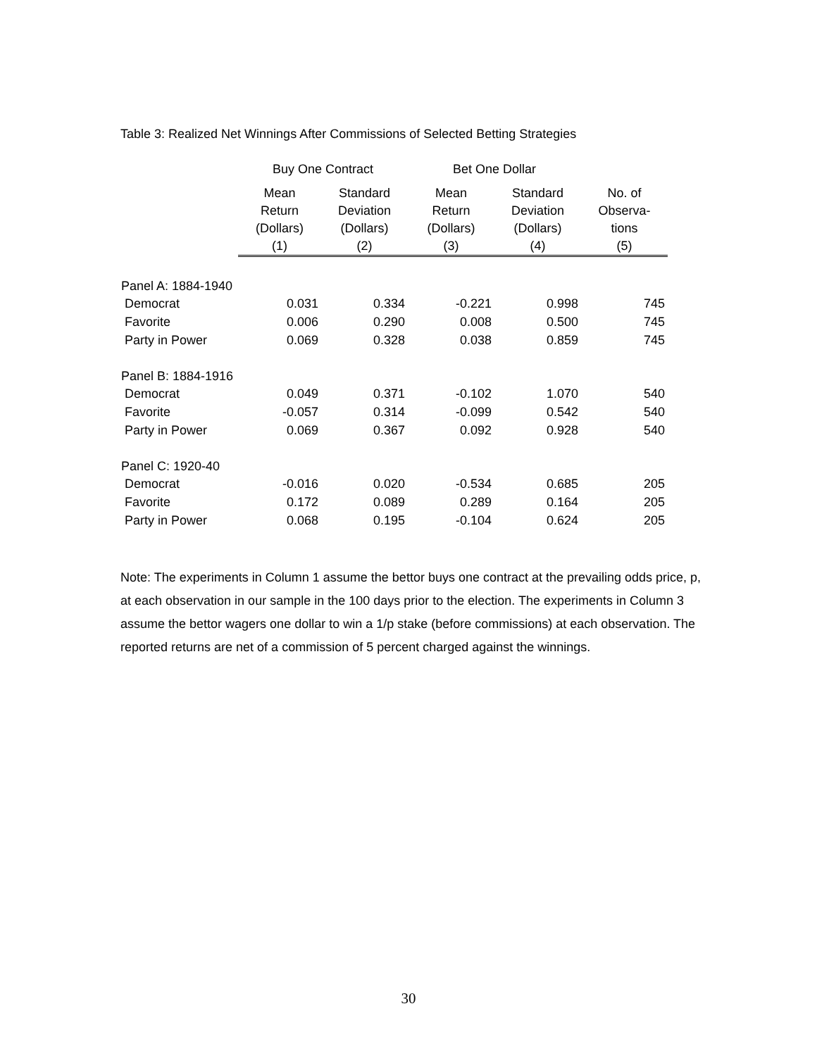Table 3: Realized Net Winnings After Commissions of Selected Betting Strategies
| | Buy One Contract | | Bet One Dollar | | |
| --- | --- | --- | --- | --- | --- |
| | Mean Return (Dollars) (1) | Standard Deviation (Dollars) (2) | Mean Return (Dollars) (3) | Standard Deviation (Dollars) (4) | No. of Observa- tions (5) |
| Panel A: 1884-1940 | | | | | |
| Democrat | 0.031 | 0.334 | -0.221 | 0.998 | 745 |
| Favorite | 0.006 | 0.290 | 0.008 | 0.500 | 745 |
| Party in Power | 0.069 | 0.328 | 0.038 | 0.859 | 745 |
| Panel B: 1884-1916 | | | | | |
| Democrat | 0.049 | 0.371 | -0.102 | 1.070 | 540 |
| Favorite | -0.057 | 0.314 | -0.099 | 0.542 | 540 |
| Party in Power | 0.069 | 0.367 | 0.092 | 0.928 | 540 |
| Panel C: 1920-40 | | | | | |
| Democrat | -0.016 | 0.020 | -0.534 | 0.685 | 205 |
| Favorite | 0.172 | 0.089 | 0.289 | 0.164 | 205 |
| Party in Power | 0.068 | 0.195 | -0.104 | 0.624 | 205 |
Note: The experiments in Column 1 assume the bettor buys one contract at the prevailing odds price, p, at each observation in our sample in the 100 days prior to the election. The experiments in Column 3 assume the bettor wagers one dollar to win a 1/p stake (before commissions) at each observation. The reported returns are net of a commission of 5 percent charged against the winnings.
30